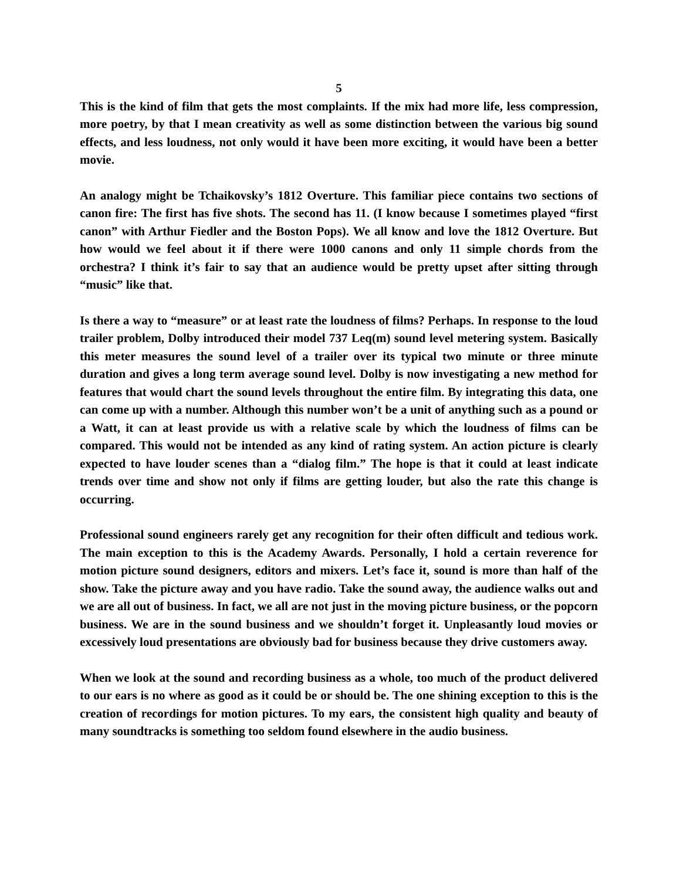5
This is the kind of film that gets the most complaints. If the mix had more life, less compression, more poetry, by that I mean creativity as well as some distinction between the various big sound effects, and less loudness, not only would it have been more exciting, it would have been a better movie.
An analogy might be Tchaikovsky’s 1812 Overture. This familiar piece contains two sections of canon fire: The first has five shots. The second has 11. (I know because I sometimes played “first canon” with Arthur Fiedler and the Boston Pops). We all know and love the 1812 Overture. But how would we feel about it if there were 1000 canons and only 11 simple chords from the orchestra? I think it’s fair to say that an audience would be pretty upset after sitting through “music” like that.
Is there a way to “measure” or at least rate the loudness of films? Perhaps. In response to the loud trailer problem, Dolby introduced their model 737 Leq(m) sound level metering system. Basically this meter measures the sound level of a trailer over its typical two minute or three minute duration and gives a long term average sound level. Dolby is now investigating a new method for features that would chart the sound levels throughout the entire film. By integrating this data, one can come up with a number. Although this number won’t be a unit of anything such as a pound or a Watt, it can at least provide us with a relative scale by which the loudness of films can be compared. This would not be intended as any kind of rating system. An action picture is clearly expected to have louder scenes than a “dialog film.” The hope is that it could at least indicate trends over time and show not only if films are getting louder, but also the rate this change is occurring.
Professional sound engineers rarely get any recognition for their often difficult and tedious work. The main exception to this is the Academy Awards. Personally, I hold a certain reverence for motion picture sound designers, editors and mixers. Let’s face it, sound is more than half of the show. Take the picture away and you have radio. Take the sound away, the audience walks out and we are all out of business. In fact, we all are not just in the moving picture business, or the popcorn business. We are in the sound business and we shouldn’t forget it. Unpleasantly loud movies or excessively loud presentations are obviously bad for business because they drive customers away.
When we look at the sound and recording business as a whole, too much of the product delivered to our ears is no where as good as it could be or should be. The one shining exception to this is the creation of recordings for motion pictures. To my ears, the consistent high quality and beauty of many soundtracks is something too seldom found elsewhere in the audio business.